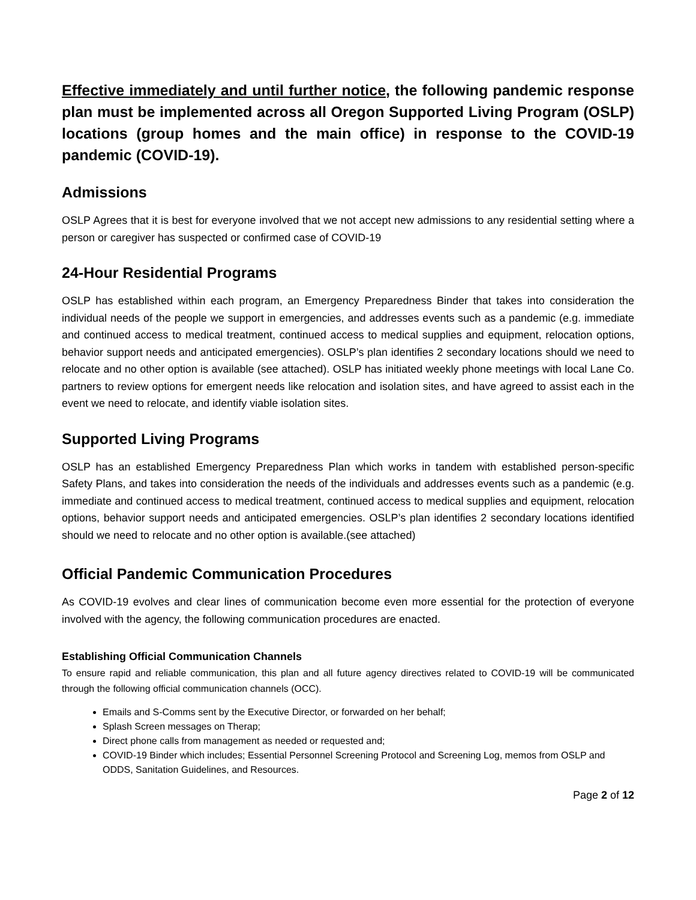Effective immediately and until further notice, the following pandemic response plan must be implemented across all Oregon Supported Living Program (OSLP) locations (group homes and the main office) in response to the COVID-19 pandemic (COVID-19).
Admissions
OSLP Agrees that it is best for everyone involved that we not accept new admissions to any residential setting where a person or caregiver has suspected or confirmed case of COVID-19
24-Hour Residential Programs
OSLP has established within each program, an Emergency Preparedness Binder that takes into consideration the individual needs of the people we support in emergencies, and addresses events such as a pandemic (e.g. immediate and continued access to medical treatment, continued access to medical supplies and equipment, relocation options, behavior support needs and anticipated emergencies). OSLP’s plan identifies 2 secondary locations should we need to relocate and no other option is available (see attached). OSLP has initiated weekly phone meetings with local Lane Co. partners to review options for emergent needs like relocation and isolation sites, and have agreed to assist each in the event we need to relocate, and identify viable isolation sites.
Supported Living Programs
OSLP has an established Emergency Preparedness Plan which works in tandem with established person-specific Safety Plans, and takes into consideration the needs of the individuals and addresses events such as a pandemic (e.g. immediate and continued access to medical treatment, continued access to medical supplies and equipment, relocation options, behavior support needs and anticipated emergencies. OSLP’s plan identifies 2 secondary locations identified should we need to relocate and no other option is available.(see attached)
Official Pandemic Communication Procedures
As COVID-19 evolves and clear lines of communication become even more essential for the protection of everyone involved with the agency, the following communication procedures are enacted.
Establishing Official Communication Channels
To ensure rapid and reliable communication, this plan and all future agency directives related to COVID-19 will be communicated through the following official communication channels (OCC).
Emails and S-Comms sent by the Executive Director, or forwarded on her behalf;
Splash Screen messages on Therap;
Direct phone calls from management as needed or requested and;
COVID-19 Binder which includes; Essential Personnel Screening Protocol and Screening Log, memos from OSLP and ODDS, Sanitation Guidelines, and Resources.
Page 2 of 12